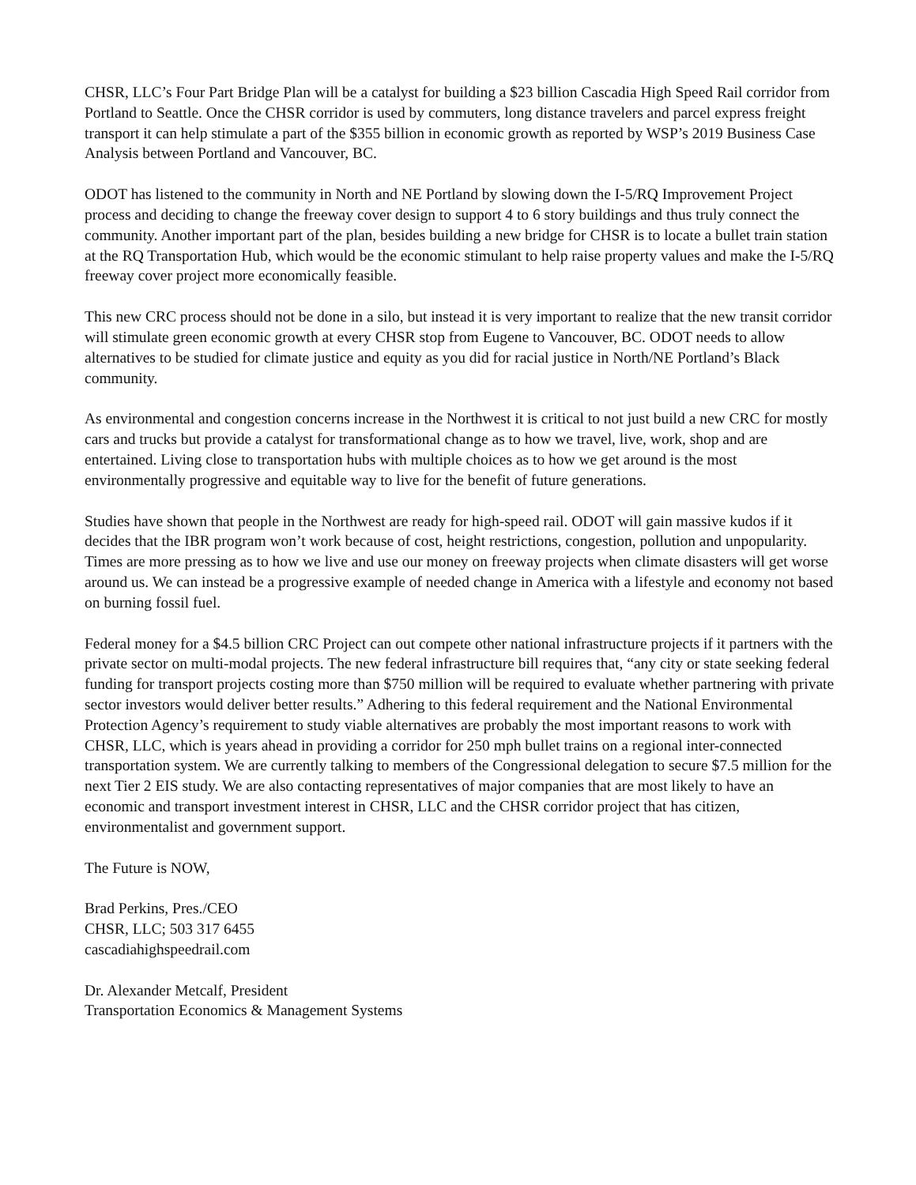CHSR, LLC’s Four Part Bridge Plan will be a catalyst for building a $23 billion Cascadia High Speed Rail corridor from Portland to Seattle. Once the CHSR corridor is used by commuters, long distance travelers and parcel express freight transport it can help stimulate a part of the $355 billion in economic growth as reported by WSP’s 2019 Business Case Analysis between Portland and Vancouver, BC.
ODOT has listened to the community in North and NE Portland by slowing down the I-5/RQ Improvement Project process and deciding to change the freeway cover design to support 4 to 6 story buildings and thus truly connect the community. Another important part of the plan, besides building a new bridge for CHSR is to locate a bullet train station at the RQ Transportation Hub, which would be the economic stimulant to help raise property values and make the I-5/RQ freeway cover project more economically feasible.
This new CRC process should not be done in a silo, but instead it is very important to realize that the new transit corridor will stimulate green economic growth at every CHSR stop from Eugene to Vancouver, BC. ODOT needs to allow alternatives to be studied for climate justice and equity as you did for racial justice in North/NE Portland’s Black community.
As environmental and congestion concerns increase in the Northwest it is critical to not just build a new CRC for mostly cars and trucks but provide a catalyst for transformational change as to how we travel, live, work, shop and are entertained. Living close to transportation hubs with multiple choices as to how we get around is the most environmentally progressive and equitable way to live for the benefit of future generations.
Studies have shown that people in the Northwest are ready for high-speed rail. ODOT will gain massive kudos if it decides that the IBR program won’t work because of cost, height restrictions, congestion, pollution and unpopularity. Times are more pressing as to how we live and use our money on freeway projects when climate disasters will get worse around us. We can instead be a progressive example of needed change in America with a lifestyle and economy not based on burning fossil fuel.
Federal money for a $4.5 billion CRC Project can out compete other national infrastructure projects if it partners with the private sector on multi-modal projects. The new federal infrastructure bill requires that, “any city or state seeking federal funding for transport projects costing more than $750 million will be required to evaluate whether partnering with private sector investors would deliver better results.” Adhering to this federal requirement and the National Environmental Protection Agency’s requirement to study viable alternatives are probably the most important reasons to work with CHSR, LLC, which is years ahead in providing a corridor for 250 mph bullet trains on a regional inter-connected transportation system. We are currently talking to members of the Congressional delegation to secure $7.5 million for the next Tier 2 EIS study. We are also contacting representatives of major companies that are most likely to have an economic and transport investment interest in CHSR, LLC and the CHSR corridor project that has citizen, environmentalist and government support.
The Future is NOW,
Brad Perkins, Pres./CEO
CHSR, LLC; 503 317 6455
cascadiahighspeedrail.com
Dr. Alexander Metcalf, President
Transportation Economics & Management Systems